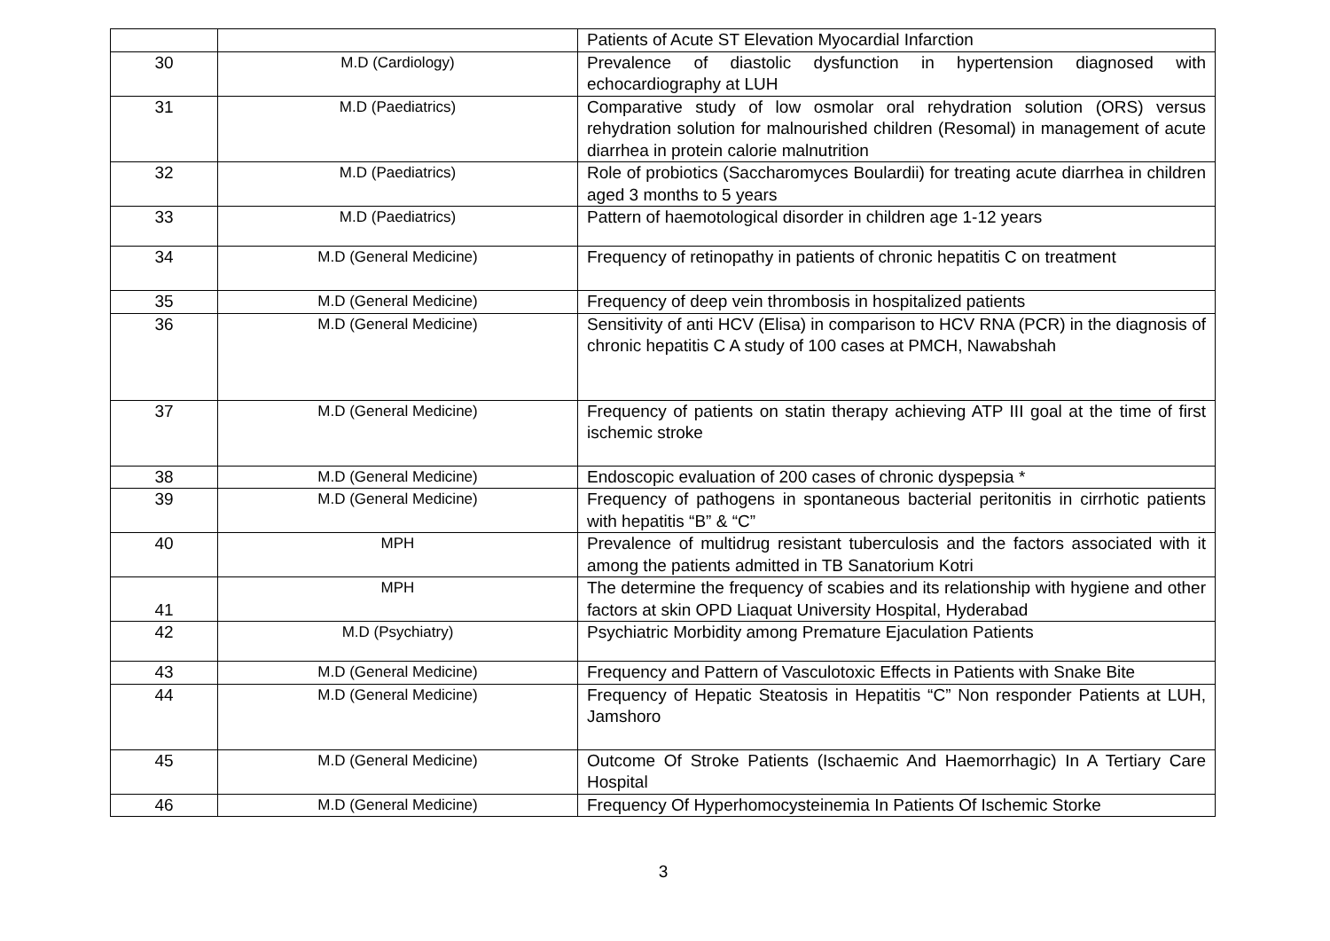| | | Patients of Acute ST Elevation Myocardial Infarction |
| 30 | M.D (Cardiology) | Prevalence of diastolic dysfunction in hypertension diagnosed with echocardiography at LUH |
| 31 | M.D (Paediatrics) | Comparative study of low osmolar oral rehydration solution (ORS) versus rehydration solution for malnourished children (Resomal) in management of acute diarrhea in protein calorie malnutrition |
| 32 | M.D (Paediatrics) | Role of probiotics (Saccharomyces Boulardii) for treating acute diarrhea in children aged 3 months to 5 years |
| 33 | M.D (Paediatrics) | Pattern of haemotological disorder in children age 1-12 years |
| 34 | M.D (General Medicine) | Frequency of retinopathy in patients of chronic hepatitis C on treatment |
| 35 | M.D (General Medicine) | Frequency of deep vein thrombosis in hospitalized patients |
| 36 | M.D (General Medicine) | Sensitivity of anti HCV (Elisa) in comparison to HCV RNA (PCR) in the diagnosis of chronic hepatitis C A study of 100 cases at PMCH, Nawabshah |
| 37 | M.D (General Medicine) | Frequency of patients on statin therapy achieving ATP III goal at the time of first ischemic stroke |
| 38 | M.D (General Medicine) | Endoscopic evaluation of 200 cases of chronic dyspepsia * |
| 39 | M.D (General Medicine) | Frequency of pathogens in spontaneous bacterial peritonitis in cirrhotic patients with hepatitis “B” & “C” |
| 40 | MPH | Prevalence of multidrug resistant tuberculosis and the factors associated with it among the patients admitted in TB Sanatorium Kotri |
| 41 | MPH | The determine the frequency of scabies and its relationship with hygiene and other factors at skin OPD Liaquat University Hospital, Hyderabad |
| 42 | M.D (Psychiatry) | Psychiatric Morbidity among Premature Ejaculation Patients |
| 43 | M.D (General Medicine) | Frequency and Pattern of Vasculotoxic Effects in Patients with Snake Bite |
| 44 | M.D (General Medicine) | Frequency of Hepatic Steatosis in Hepatitis “C” Non responder Patients at LUH, Jamshoro |
| 45 | M.D (General Medicine) | Outcome Of Stroke Patients (Ischaemic And Haemorrhagic) In A Tertiary Care Hospital |
| 46 | M.D (General Medicine) | Frequency Of Hyperhomocysteinemia In Patients Of Ischemic Storke |
3